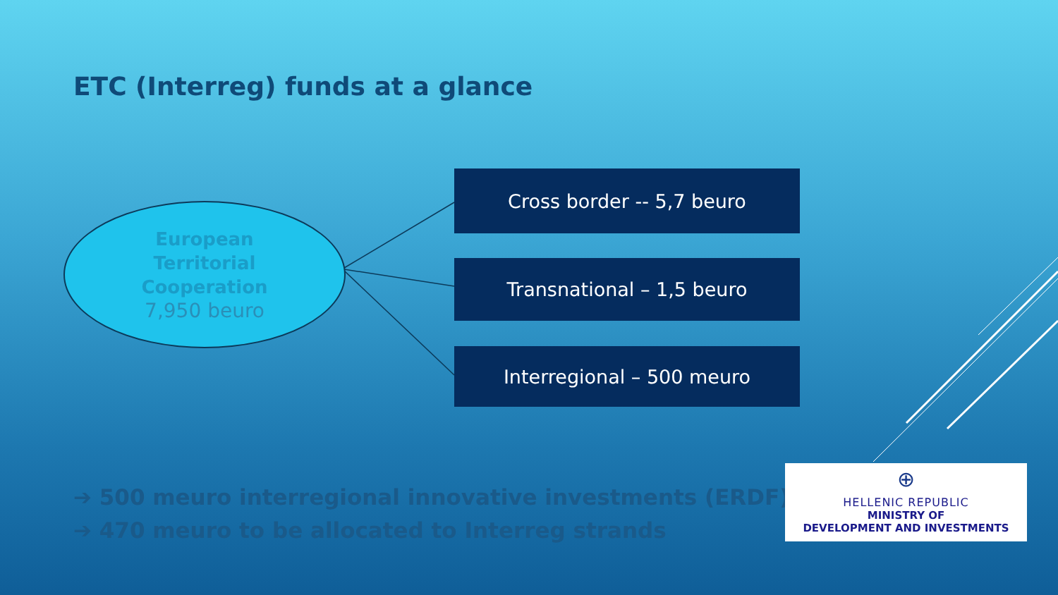ETC (Interreg) funds at a glance
European
Territorial
Cooperation
7,950 beuro
Cross border -- 5,7 beuro
Transnational – 1,5 beuro
Interregional – 500 meuro
➔ 500 meuro interregional innovative investments (ERDF)
➔ 470 meuro to be allocated to Interreg strands
⊕
HELLENIC REPUBLIC
MINISTRY OF
DEVELOPMENT AND INVESTMENTS